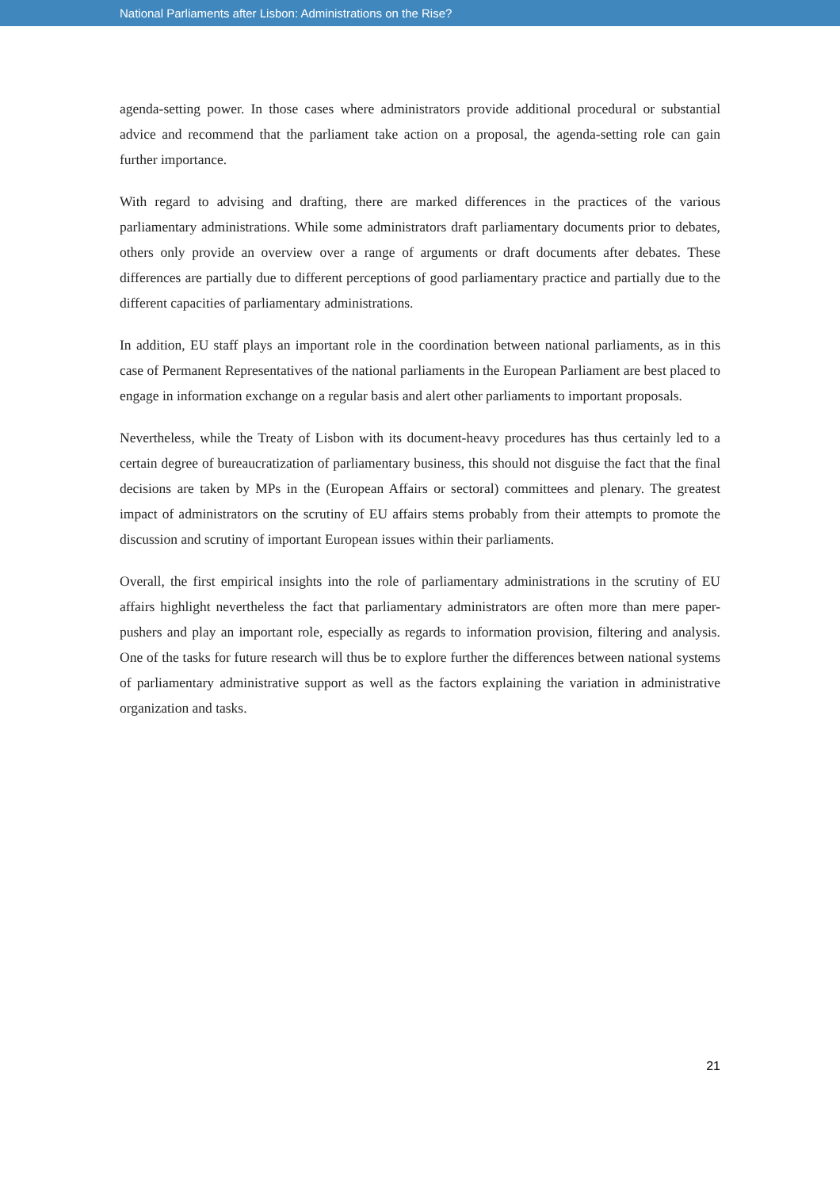National Parliaments after Lisbon: Administrations on the Rise?
agenda-setting power. In those cases where administrators provide additional procedural or substantial advice and recommend that the parliament take action on a proposal, the agenda-setting role can gain further importance.
With regard to advising and drafting, there are marked differences in the practices of the various parliamentary administrations. While some administrators draft parliamentary documents prior to debates, others only provide an overview over a range of arguments or draft documents after debates. These differences are partially due to different perceptions of good parliamentary practice and partially due to the different capacities of parliamentary administrations.
In addition, EU staff plays an important role in the coordination between national parliaments, as in this case of Permanent Representatives of the national parliaments in the European Parliament are best placed to engage in information exchange on a regular basis and alert other parliaments to important proposals.
Nevertheless, while the Treaty of Lisbon with its document-heavy procedures has thus certainly led to a certain degree of bureaucratization of parliamentary business, this should not disguise the fact that the final decisions are taken by MPs in the (European Affairs or sectoral) committees and plenary. The greatest impact of administrators on the scrutiny of EU affairs stems probably from their attempts to promote the discussion and scrutiny of important European issues within their parliaments.
Overall, the first empirical insights into the role of parliamentary administrations in the scrutiny of EU affairs highlight nevertheless the fact that parliamentary administrators are often more than mere paper-pushers and play an important role, especially as regards to information provision, filtering and analysis. One of the tasks for future research will thus be to explore further the differences between national systems of parliamentary administrative support as well as the factors explaining the variation in administrative organization and tasks.
21